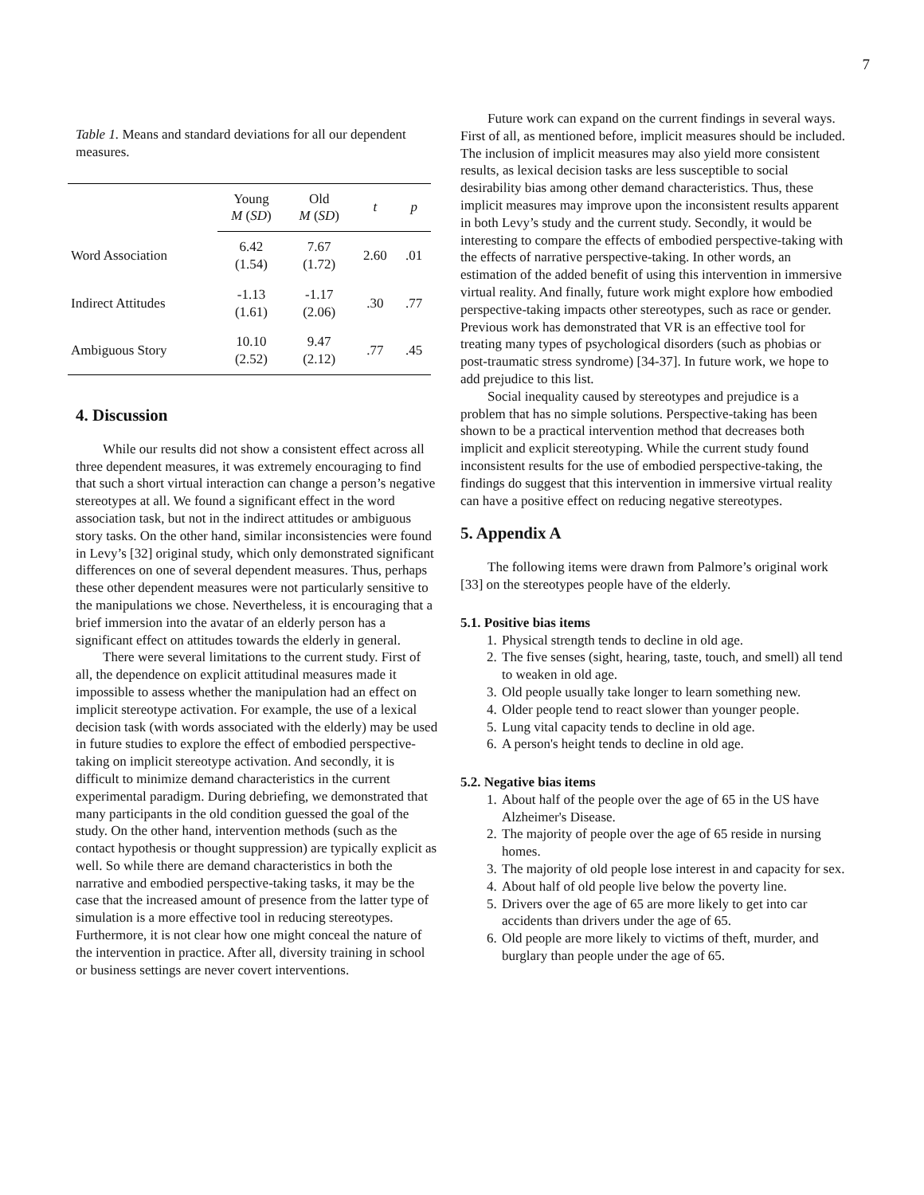7
Table 1. Means and standard deviations for all our dependent measures.
| | Young M ( SD ) | Old M ( SD ) | t | p |
| --- | --- | --- | --- | --- |
| Word Association | 6.42 (1.54) | 7.67 (1.72) | 2.60 | .01 |
| Indirect Attitudes | -1.13 (1.61) | -1.17 (2.06) | .30 | .77 |
| Ambiguous Story | 10.10 (2.52) | 9.47 (2.12) | .77 | .45 |
4. Discussion
While our results did not show a consistent effect across all three dependent measures, it was extremely encouraging to find that such a short virtual interaction can change a person’s negative stereotypes at all. We found a significant effect in the word association task, but not in the indirect attitudes or ambiguous story tasks. On the other hand, similar inconsistencies were found in Levy’s [32] original study, which only demonstrated significant differences on one of several dependent measures. Thus, perhaps these other dependent measures were not particularly sensitive to the manipulations we chose. Nevertheless, it is encouraging that a brief immersion into the avatar of an elderly person has a significant effect on attitudes towards the elderly in general.
There were several limitations to the current study. First of all, the dependence on explicit attitudinal measures made it impossible to assess whether the manipulation had an effect on implicit stereotype activation. For example, the use of a lexical decision task (with words associated with the elderly) may be used in future studies to explore the effect of embodied perspective-taking on implicit stereotype activation. And secondly, it is difficult to minimize demand characteristics in the current experimental paradigm. During debriefing, we demonstrated that many participants in the old condition guessed the goal of the study. On the other hand, intervention methods (such as the contact hypothesis or thought suppression) are typically explicit as well. So while there are demand characteristics in both the narrative and embodied perspective-taking tasks, it may be the case that the increased amount of presence from the latter type of simulation is a more effective tool in reducing stereotypes. Furthermore, it is not clear how one might conceal the nature of the intervention in practice. After all, diversity training in school or business settings are never covert interventions.
Future work can expand on the current findings in several ways. First of all, as mentioned before, implicit measures should be included. The inclusion of implicit measures may also yield more consistent results, as lexical decision tasks are less susceptible to social desirability bias among other demand characteristics. Thus, these implicit measures may improve upon the inconsistent results apparent in both Levy’s study and the current study. Secondly, it would be interesting to compare the effects of embodied perspective-taking with the effects of narrative perspective-taking. In other words, an estimation of the added benefit of using this intervention in immersive virtual reality. And finally, future work might explore how embodied perspective-taking impacts other stereotypes, such as race or gender. Previous work has demonstrated that VR is an effective tool for treating many types of psychological disorders (such as phobias or post-traumatic stress syndrome) [34-37]. In future work, we hope to add prejudice to this list.
Social inequality caused by stereotypes and prejudice is a problem that has no simple solutions. Perspective-taking has been shown to be a practical intervention method that decreases both implicit and explicit stereotyping. While the current study found inconsistent results for the use of embodied perspective-taking, the findings do suggest that this intervention in immersive virtual reality can have a positive effect on reducing negative stereotypes.
5. Appendix A
The following items were drawn from Palmore’s original work [33] on the stereotypes people have of the elderly.
5.1. Positive bias items
1. Physical strength tends to decline in old age.
2. The five senses (sight, hearing, taste, touch, and smell) all tend to weaken in old age.
3. Old people usually take longer to learn something new.
4. Older people tend to react slower than younger people.
5. Lung vital capacity tends to decline in old age.
6. A person's height tends to decline in old age.
5.2. Negative bias items
1. About half of the people over the age of 65 in the US have Alzheimer's Disease.
2. The majority of people over the age of 65 reside in nursing homes.
3. The majority of old people lose interest in and capacity for sex.
4. About half of old people live below the poverty line.
5. Drivers over the age of 65 are more likely to get into car accidents than drivers under the age of 65.
6. Old people are more likely to victims of theft, murder, and burglary than people under the age of 65.